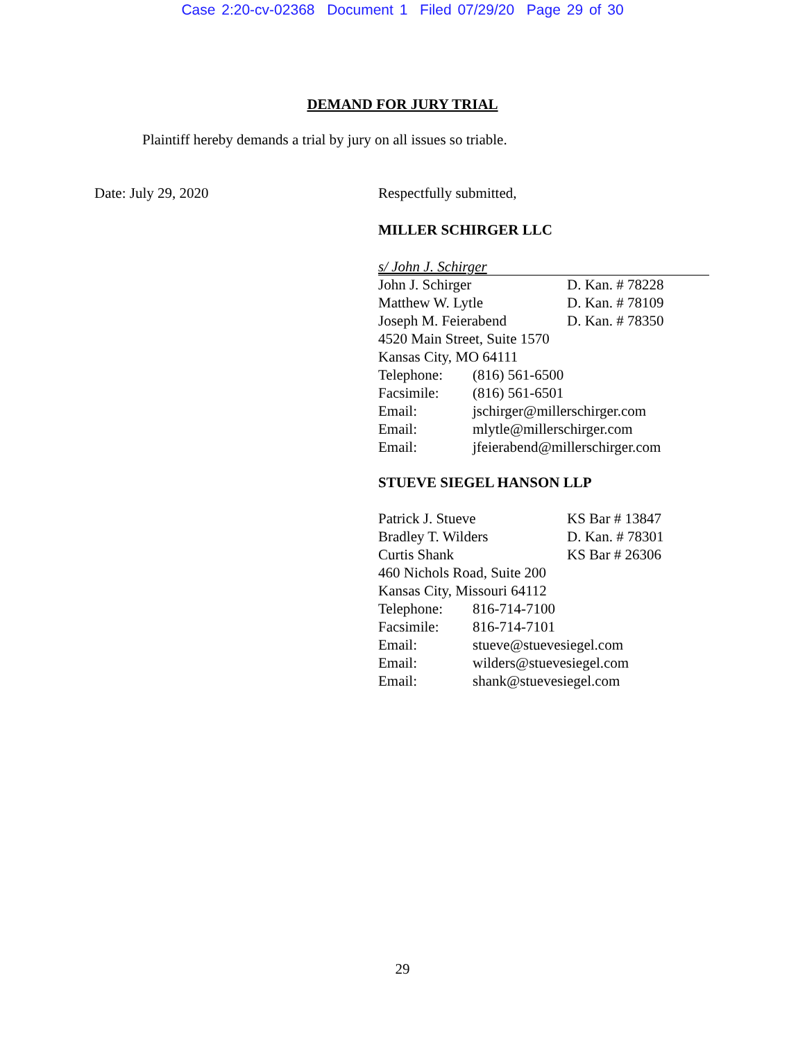Case 2:20-cv-02368 Document 1 Filed 07/29/20 Page 29 of 30
DEMAND FOR JURY TRIAL
Plaintiff hereby demands a trial by jury on all issues so triable.
Date: July 29, 2020 Respectfully submitted,
MILLER SCHIRGER LLC
s/ John J. Schirger
| John J. Schirger | D. Kan. # 78228 |
| Matthew W. Lytle | D. Kan. # 78109 |
| Joseph M. Feierabend | D. Kan. # 78350 |
| 4520 Main Street, Suite 1570 | |
| Kansas City, MO 64111 | |
| Telephone: | (816) 561-6500 |
| Facsimile: | (816) 561-6501 |
| Email: | jschirger@millerschirger.com |
| Email: | mlytle@millerschirger.com |
| Email: | jfeierabend@millerschirger.com |
STUEVE SIEGEL HANSON LLP
| Patrick J. Stueve | KS Bar # 13847 |
| Bradley T. Wilders | D. Kan. # 78301 |
| Curtis Shank | KS Bar # 26306 |
| 460 Nichols Road, Suite 200 | |
| Kansas City, Missouri 64112 | |
| Telephone: | 816-714-7100 |
| Facsimile: | 816-714-7101 |
| Email: | stueve@stuevesiegel.com |
| Email: | wilders@stuevesiegel.com |
| Email: | shank@stuevesiegel.com |
29